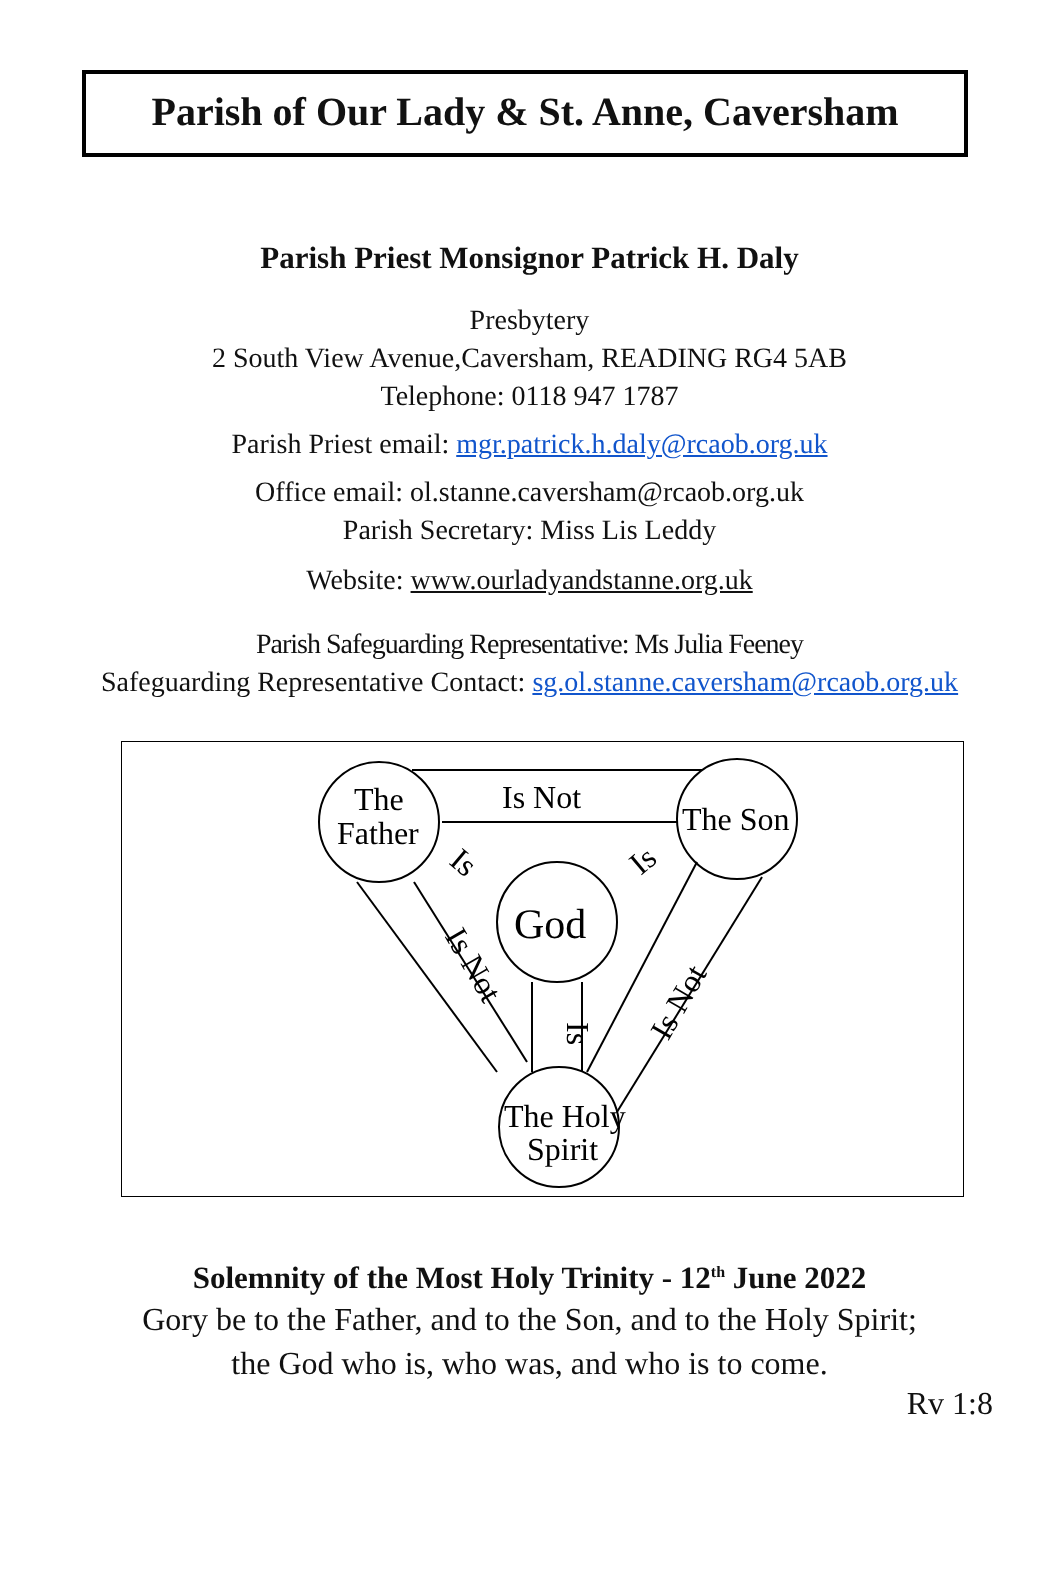Parish of Our Lady & St. Anne, Caversham
Parish Priest Monsignor Patrick H. Daly
Presbytery
2 South View Avenue,Caversham, READING RG4 5AB
Telephone: 0118 947 1787
Parish Priest email: mgr.patrick.h.daly@rcaob.org.uk
Office email: ol.stanne.caversham@rcaob.org.uk
Parish Secretary: Miss Lis Leddy
Website: www.ourladyandstanne.org.uk
Parish Safeguarding Representative: Ms Julia Feeney
Safeguarding Representative Contact: sg.ol.stanne.caversham@rcaob.org.uk
The
Father
Is Not
The Son
God
Is
Is
Is
Is Not
Is Not
The Holy
Spirit
Solemnity of the Most Holy Trinity - 12<sup>th</sup> June 2022
Gory be to the Father, and to the Son, and to the Holy Spirit;
the God who is, who was, and who is to come.
Rv 1:8